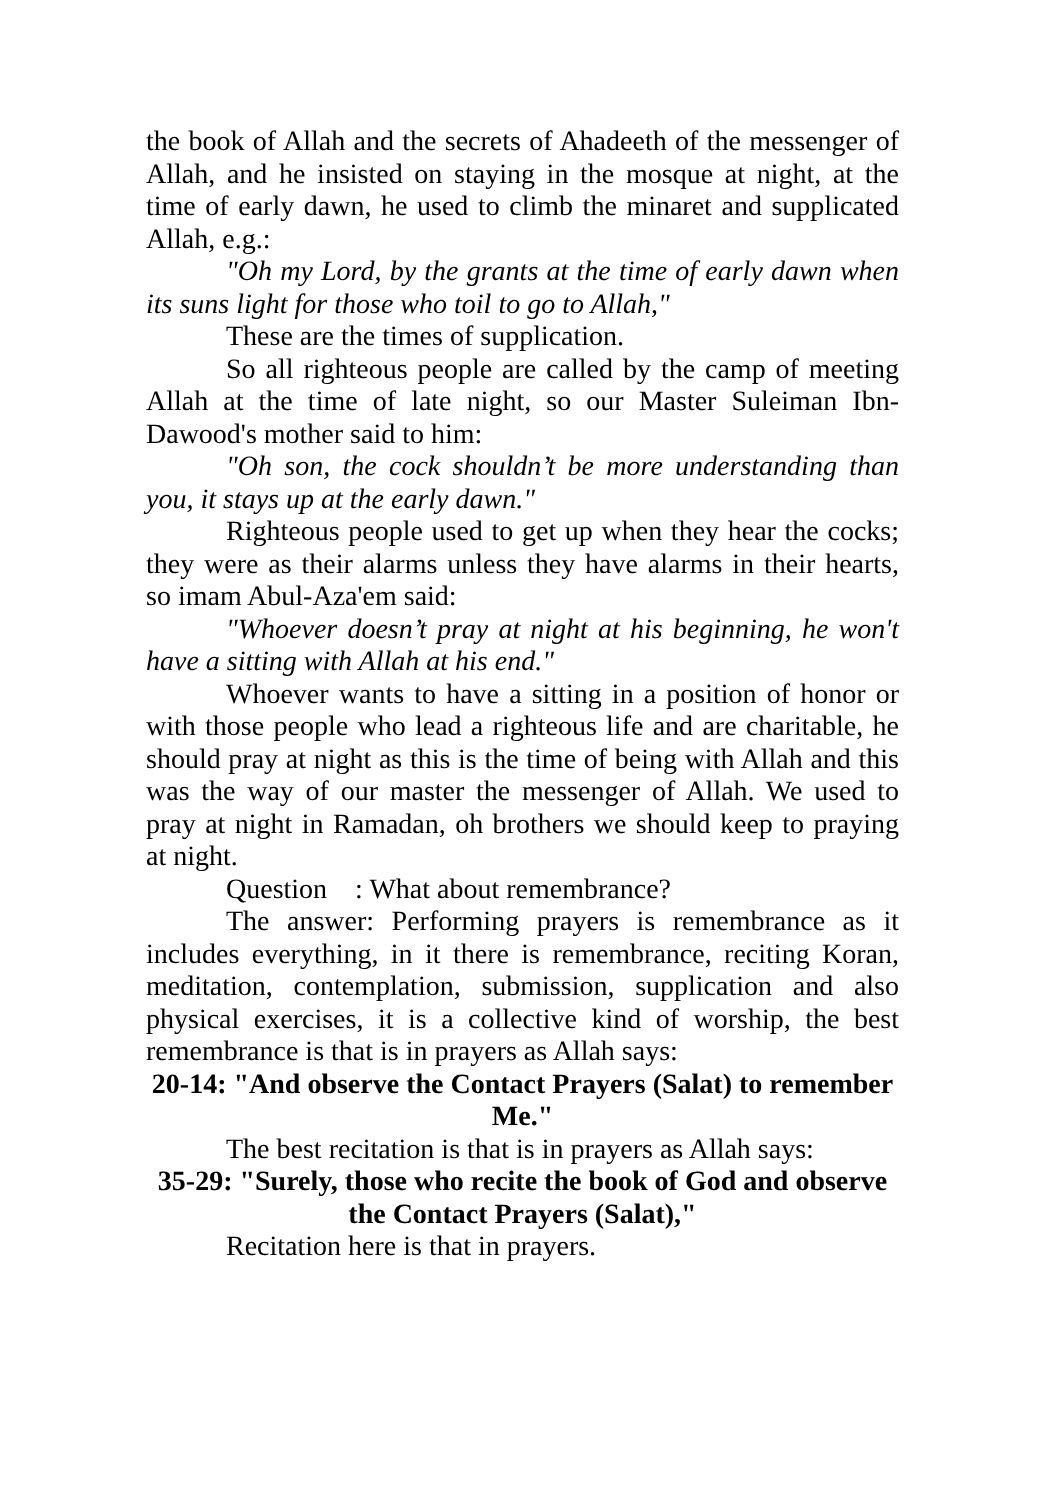the book of Allah and the secrets of Ahadeeth of the messenger of Allah, and he insisted on staying in the mosque at night, at the time of early dawn, he used to climb the minaret and supplicated Allah, e.g.:
"Oh my Lord, by the grants at the time of early dawn when its suns light for those who toil to go to Allah,"
These are the times of supplication.
So all righteous people are called by the camp of meeting Allah at the time of late night, so our Master Suleiman Ibn-Dawood's mother said to him:
"Oh son, the cock shouldn’t be more understanding than you, it stays up at the early dawn."
Righteous people used to get up when they hear the cocks; they were as their alarms unless they have alarms in their hearts, so imam Abul-Aza'em said:
"Whoever doesn’t pray at night at his beginning, he won't have a sitting with Allah at his end."
Whoever wants to have a sitting in a position of honor or with those people who lead a righteous life and are charitable, he should pray at night as this is the time of being with Allah and this was the way of our master the messenger of Allah. We used to pray at night in Ramadan, oh brothers we should keep to praying at night.
Question : What about remembrance?
The answer: Performing prayers is remembrance as it includes everything, in it there is remembrance, reciting Koran, meditation, contemplation, submission, supplication and also physical exercises, it is a collective kind of worship, the best remembrance is that is in prayers as Allah says:
20-14: "And observe the Contact Prayers (Salat) to remember Me."
The best recitation is that is in prayers as Allah says:
35-29: "Surely, those who recite the book of God and observe the Contact Prayers (Salat),"
Recitation here is that in prayers.